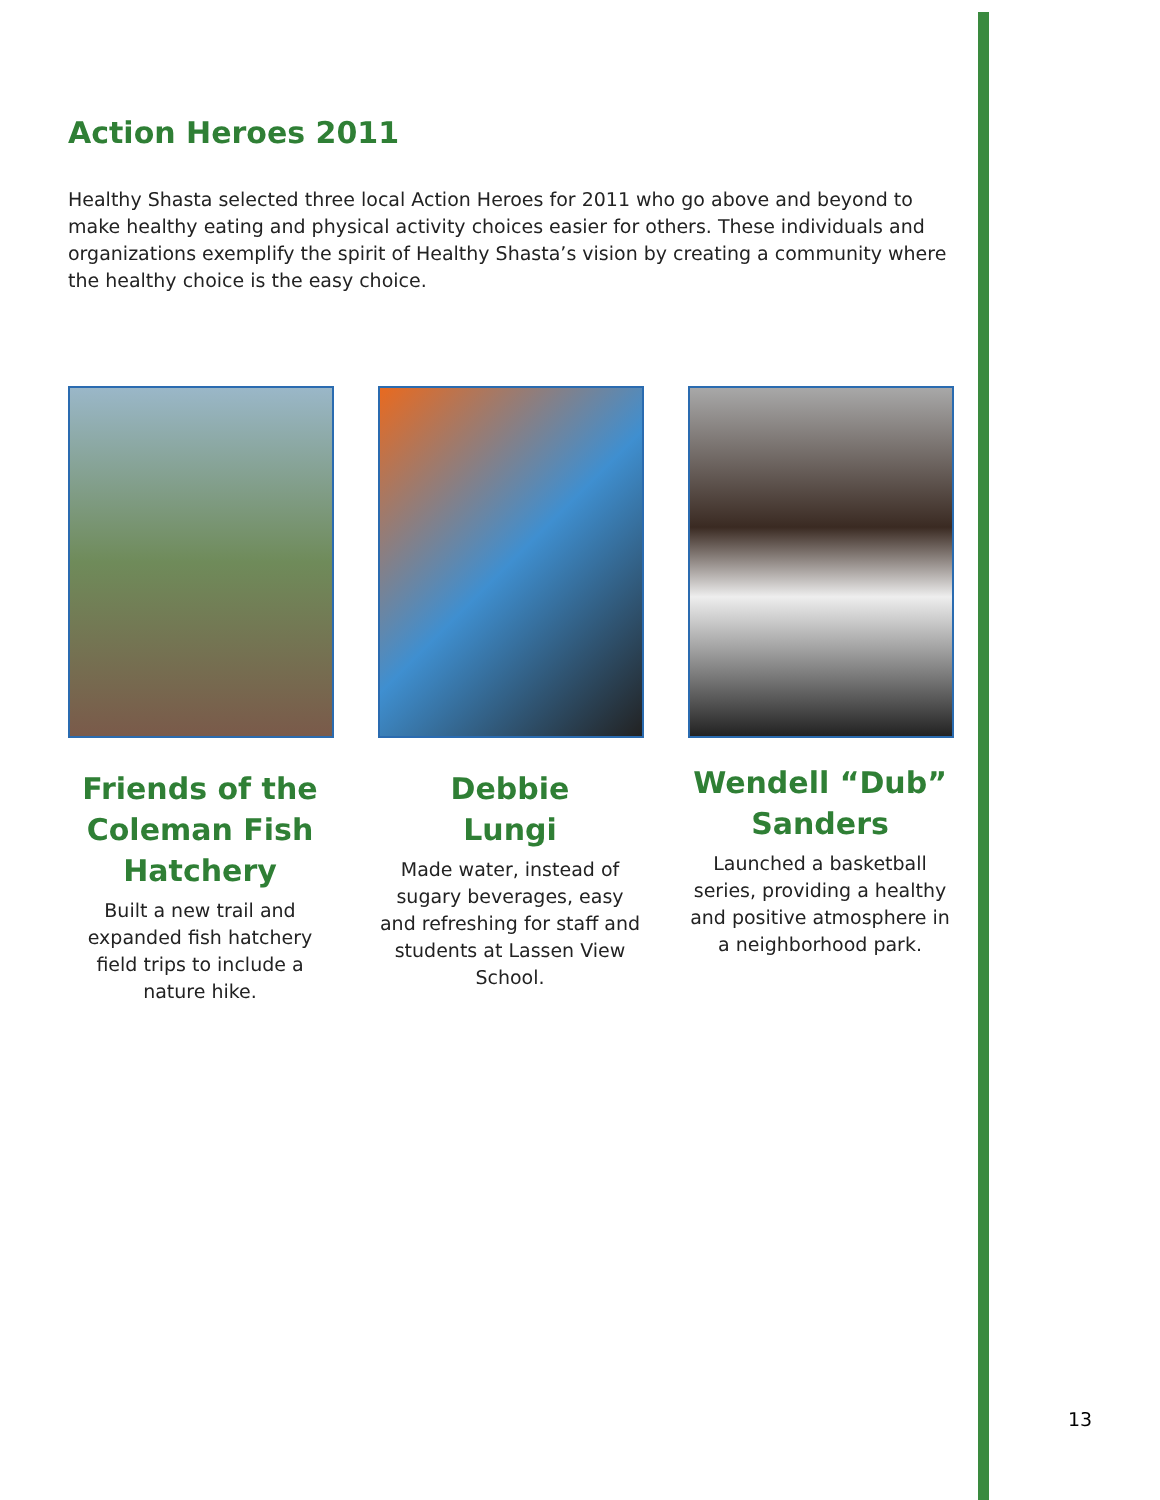Action Heroes 2011
Healthy Shasta selected three local Action Heroes for 2011 who go above and beyond to make healthy eating and physical activity choices easier for others. These individuals and organizations exemplify the spirit of Healthy Shasta’s vision by creating a community where the healthy choice is the easy choice.
Friends of the Coleman Fish Hatchery
Built a new trail and expanded fish hatchery field trips to include a nature hike.
Debbie
Lungi
Made water, instead of sugary beverages, easy and refreshing for staff and students at Lassen View School.
Wendell “Dub” Sanders
Launched a basketball series, providing a healthy and positive atmosphere in a neighborhood park.
13